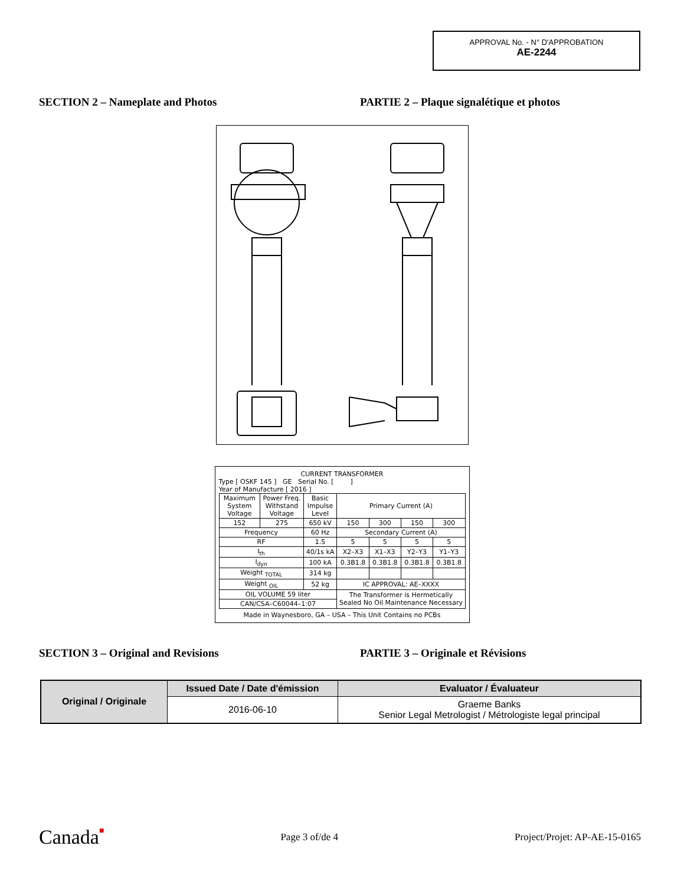APPROVAL No. - N° D'APPROBATION
AE-2244
SECTION 2 – Nameplate and Photos PARTIE 2 – Plaque signalétique et photos
CURRENT TRANSFORMER
Type [ OSKF 145 ] GE Serial No. [ ]
Year of Manufacture [ 2016 ]
| Maximum System Voltage | Power Freq. Withstand Voltage | Basic Impulse Level | Primary Current (A) | | | |
| 152 | 275 | 650 kV | 150 | 300 | 150 | 300 |
| Frequency | | 60 Hz | Secondary Current (A) | | | |
| RF | | 1.5 | 5 | 5 | 5 | 5 |
| I<sub>th</sub> | | 40/1s kA | X2–X3 | X1–X3 | Y2–Y3 | Y1–Y3 |
| I<sub>dyn</sub> | | 100 kA | 0.3B1.8 | 0.3B1.8 | 0.3B1.8 | 0.3B1.8 |
| Weight <sub>TOTAL</sub> | | 314 kg | | | | |
| Weight <sub>OIL</sub> | | 52 kg | IC APPROVAL: AE–XXXX | | | |
| OIL VOLUME 59 liter | | | The Transformer is Hermetically Sealed No Oil Maintenance Necessary | | | |
| CAN/CSA–C60044–1:07 | | | | | | |
Made in Waynesboro, GA – USA – This Unit Contains no PCBs
SECTION 3 – Original and Revisions PARTIE 3 – Originale et Révisions
| Original / Originale | Issued Date / Date d'émission | Evaluator / Évaluateur |
| --- | --- | --- |
| | 2016-06-10 | Graeme Banks Senior Legal Metrologist / Métrologiste legal principal |
Canada■ Page 3 of/de 4 Project/Projet: AP-AE-15-0165